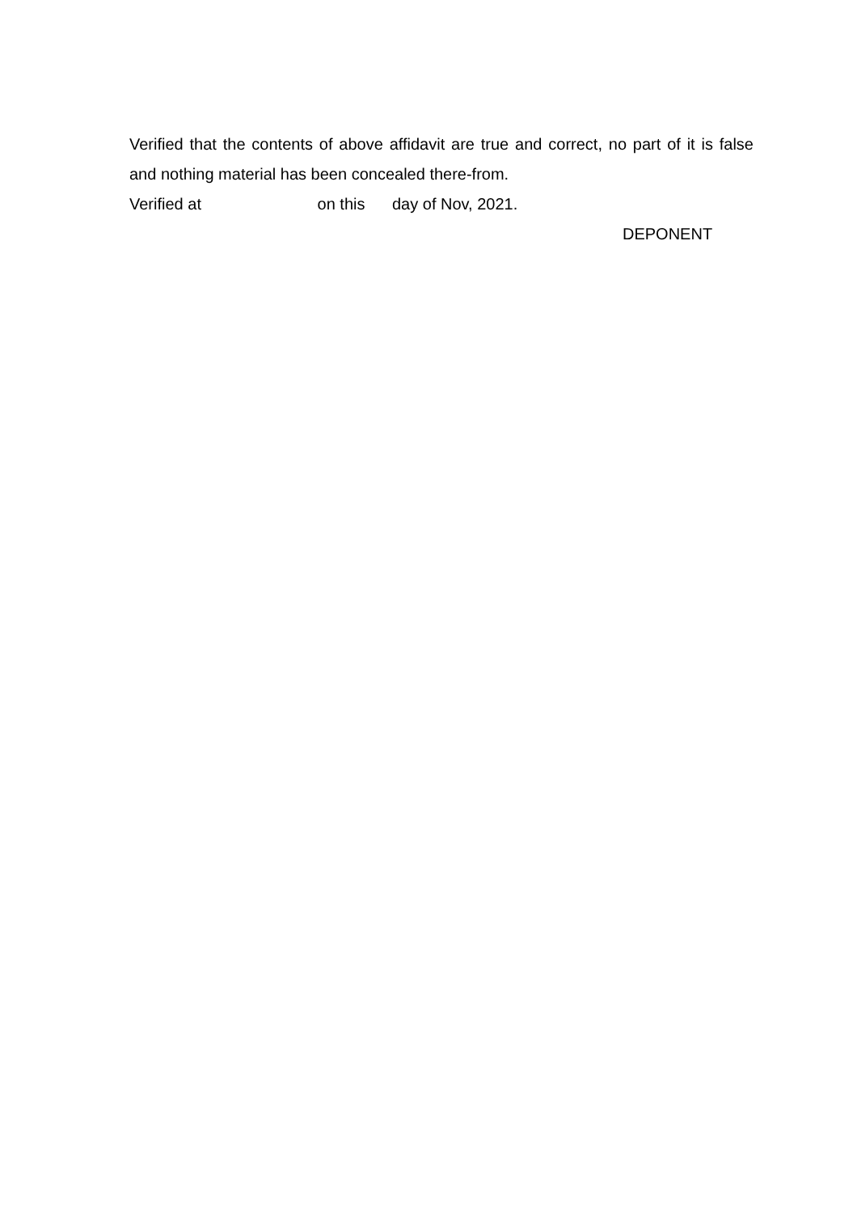Verified that the contents of above affidavit are true and correct, no part of it is false and nothing material has been concealed there-from.
Verified at on this day of Nov, 2021.
DEPONENT